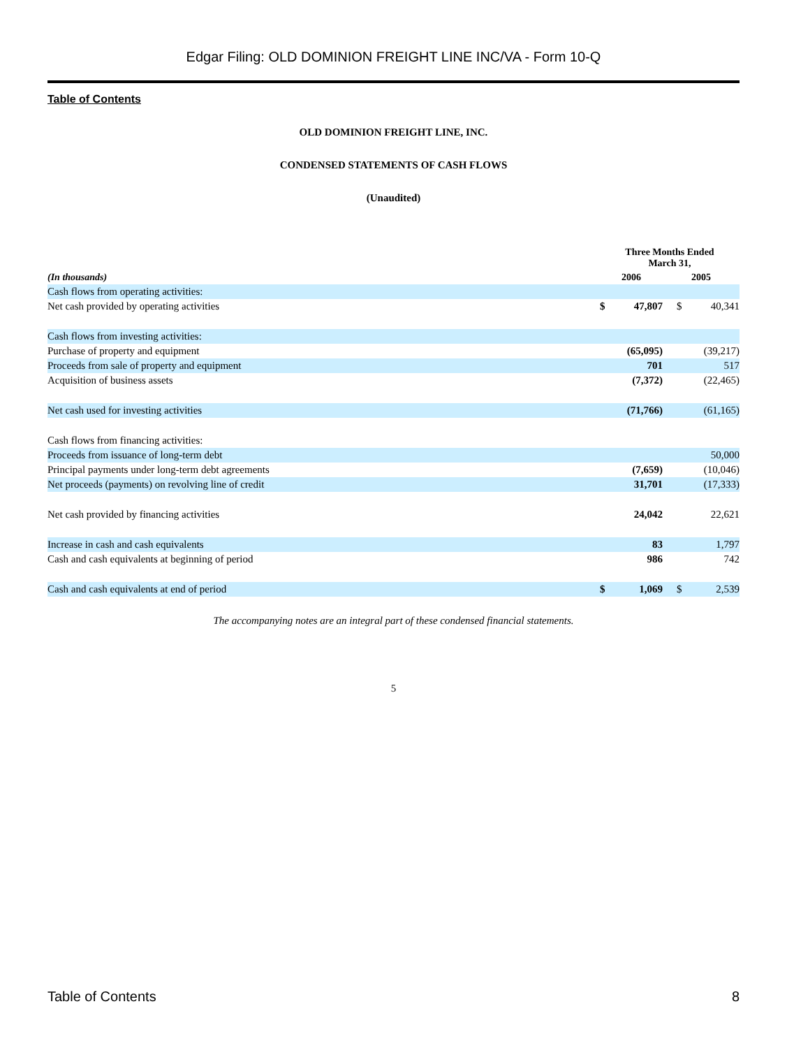Edgar Filing: OLD DOMINION FREIGHT LINE INC/VA - Form 10-Q
Table of Contents
OLD DOMINION FREIGHT LINE, INC.
CONDENSED STATEMENTS OF CASH FLOWS
(Unaudited)
| | Three Months Ended March 31, | | | |
| --- | --- | --- | --- | --- |
| (In thousands) | 2006 | | 2005 | |
| Cash flows from operating activities: | | | | |
| Net cash provided by operating activities | $ | 47,807 | $ | 40,341 |
| Cash flows from investing activities: | | | | |
| Purchase of property and equipment | | (65,095) | | (39,217) |
| Proceeds from sale of property and equipment | | 701 | | 517 |
| Acquisition of business assets | | (7,372) | | (22,465) |
| Net cash used for investing activities | | (71,766) | | (61,165) |
| Cash flows from financing activities: | | | | |
| Proceeds from issuance of long-term debt | | | | 50,000 |
| Principal payments under long-term debt agreements | | (7,659) | | (10,046) |
| Net proceeds (payments) on revolving line of credit | | 31,701 | | (17,333) |
| Net cash provided by financing activities | | 24,042 | | 22,621 |
| Increase in cash and cash equivalents | | 83 | | 1,797 |
| Cash and cash equivalents at beginning of period | | 986 | | 742 |
| Cash and cash equivalents at end of period | $ | 1,069 | $ | 2,539 |
The accompanying notes are an integral part of these condensed financial statements.
5
Table of Contents 8